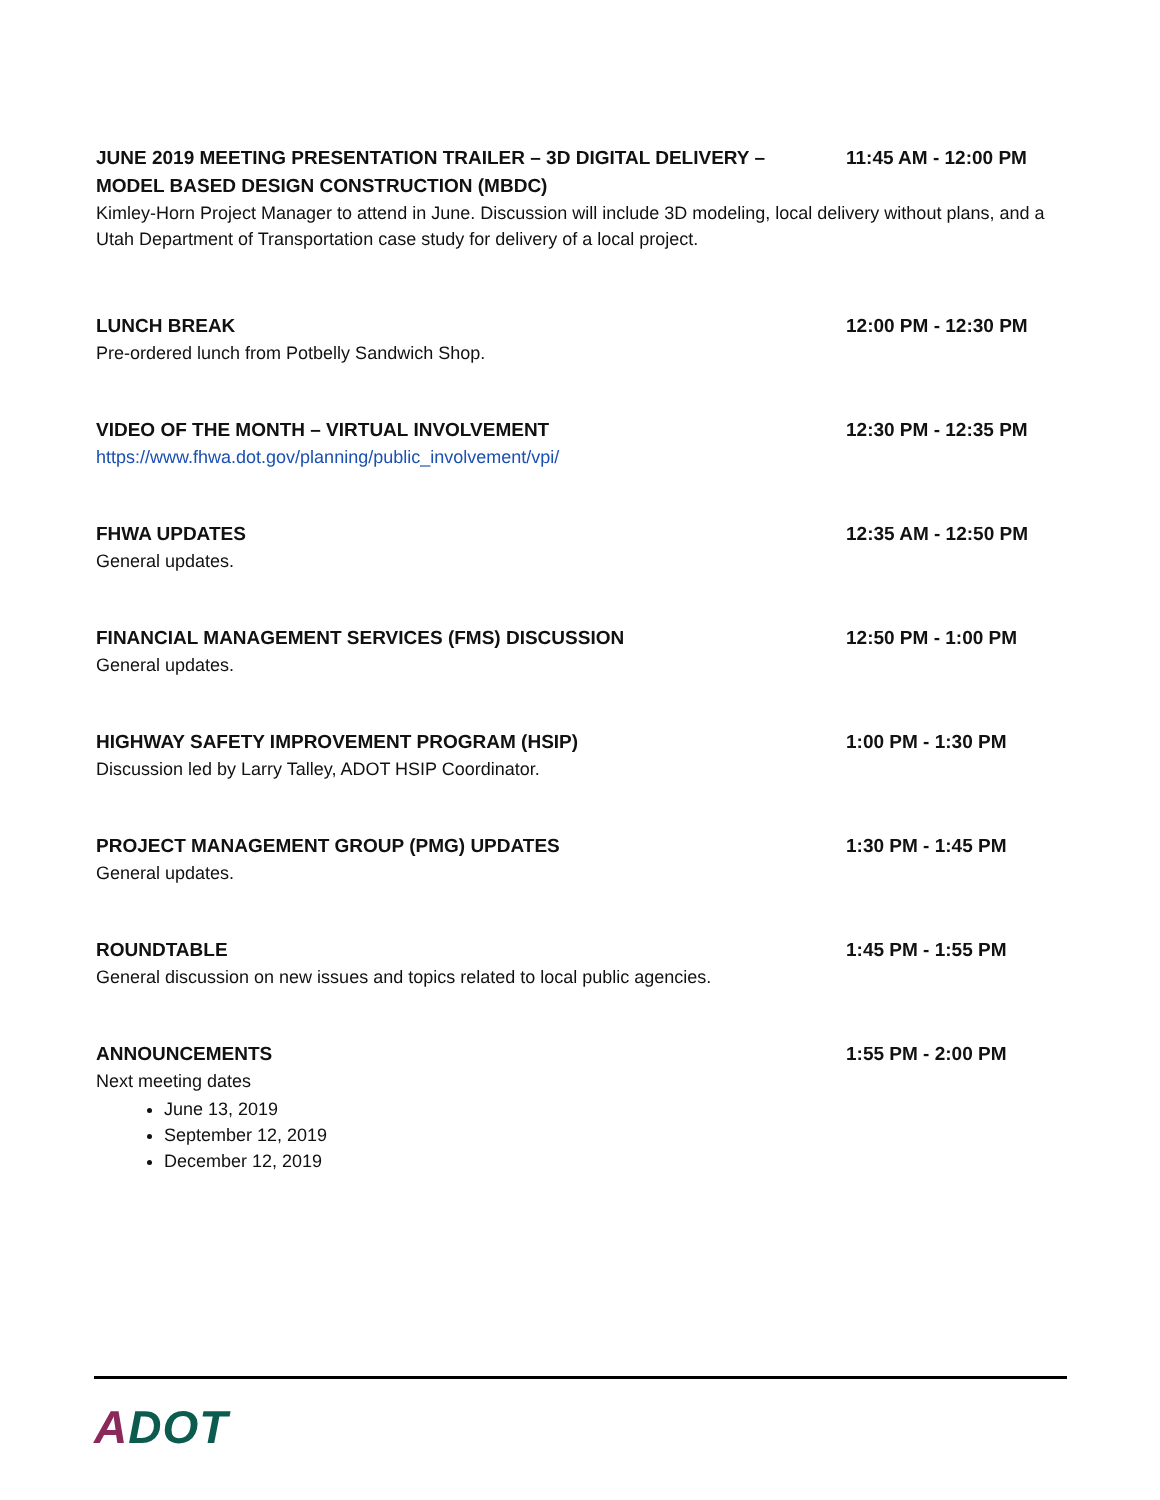JUNE 2019 MEETING PRESENTATION TRAILER – 3D DIGITAL DELIVERY – MODEL BASED DESIGN CONSTRUCTION (MBDC)
11:45 AM - 12:00 PM
Kimley-Horn Project Manager to attend in June. Discussion will include 3D modeling, local delivery without plans, and a Utah Department of Transportation case study for delivery of a local project.
LUNCH BREAK 12:00 PM - 12:30 PM
Pre-ordered lunch from Potbelly Sandwich Shop.
VIDEO OF THE MONTH – VIRTUAL INVOLVEMENT 12:30 PM - 12:35 PM
https://www.fhwa.dot.gov/planning/public_involvement/vpi/
FHWA UPDATES 12:35 AM - 12:50 PM
General updates.
FINANCIAL MANAGEMENT SERVICES (FMS) DISCUSSION 12:50 PM - 1:00 PM
General updates.
HIGHWAY SAFETY IMPROVEMENT PROGRAM (HSIP) 1:00 PM - 1:30 PM
Discussion led by Larry Talley, ADOT HSIP Coordinator.
PROJECT MANAGEMENT GROUP (PMG) UPDATES 1:30 PM - 1:45 PM
General updates.
ROUNDTABLE 1:45 PM - 1:55 PM
General discussion on new issues and topics related to local public agencies.
ANNOUNCEMENTS 1:55 PM - 2:00 PM
Next meeting dates
June 13, 2019
September 12, 2019
December 12, 2019
ADOT